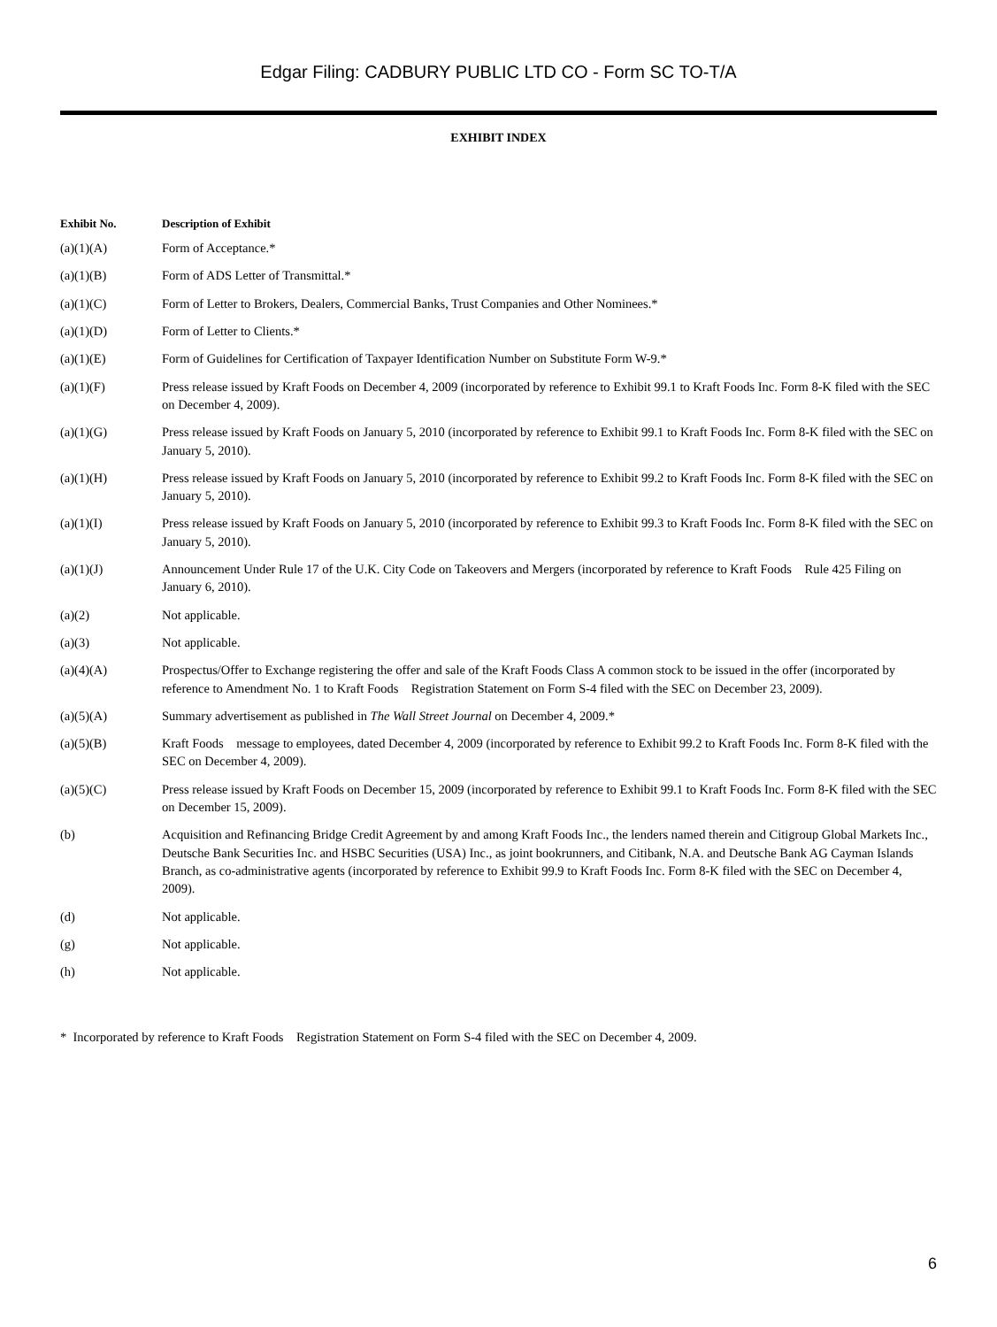Edgar Filing: CADBURY PUBLIC LTD CO - Form SC TO-T/A
EXHIBIT INDEX
| Exhibit No. | Description of Exhibit |
| --- | --- |
| (a)(1)(A) | Form of Acceptance.* |
| (a)(1)(B) | Form of ADS Letter of Transmittal.* |
| (a)(1)(C) | Form of Letter to Brokers, Dealers, Commercial Banks, Trust Companies and Other Nominees.* |
| (a)(1)(D) | Form of Letter to Clients.* |
| (a)(1)(E) | Form of Guidelines for Certification of Taxpayer Identification Number on Substitute Form W-9.* |
| (a)(1)(F) | Press release issued by Kraft Foods on December 4, 2009 (incorporated by reference to Exhibit 99.1 to Kraft Foods Inc. Form 8-K filed with the SEC on December 4, 2009). |
| (a)(1)(G) | Press release issued by Kraft Foods on January 5, 2010 (incorporated by reference to Exhibit 99.1 to Kraft Foods Inc. Form 8-K filed with the SEC on January 5, 2010). |
| (a)(1)(H) | Press release issued by Kraft Foods on January 5, 2010 (incorporated by reference to Exhibit 99.2 to Kraft Foods Inc. Form 8-K filed with the SEC on January 5, 2010). |
| (a)(1)(I) | Press release issued by Kraft Foods on January 5, 2010 (incorporated by reference to Exhibit 99.3 to Kraft Foods Inc. Form 8-K filed with the SEC on January 5, 2010). |
| (a)(1)(J) | Announcement Under Rule 17 of the U.K. City Code on Takeovers and Mergers (incorporated by reference to Kraft Foods Rule 425 Filing on January 6, 2010). |
| (a)(2) | Not applicable. |
| (a)(3) | Not applicable. |
| (a)(4)(A) | Prospectus/Offer to Exchange registering the offer and sale of the Kraft Foods Class A common stock to be issued in the offer (incorporated by reference to Amendment No. 1 to Kraft Foods Registration Statement on Form S-4 filed with the SEC on December 23, 2009). |
| (a)(5)(A) | Summary advertisement as published in The Wall Street Journal on December 4, 2009.* |
| (a)(5)(B) | Kraft Foods message to employees, dated December 4, 2009 (incorporated by reference to Exhibit 99.2 to Kraft Foods Inc. Form 8-K filed with the SEC on December 4, 2009). |
| (a)(5)(C) | Press release issued by Kraft Foods on December 15, 2009 (incorporated by reference to Exhibit 99.1 to Kraft Foods Inc. Form 8-K filed with the SEC on December 15, 2009). |
| (b) | Acquisition and Refinancing Bridge Credit Agreement by and among Kraft Foods Inc., the lenders named therein and Citigroup Global Markets Inc., Deutsche Bank Securities Inc. and HSBC Securities (USA) Inc., as joint bookrunners, and Citibank, N.A. and Deutsche Bank AG Cayman Islands Branch, as co-administrative agents (incorporated by reference to Exhibit 99.9 to Kraft Foods Inc. Form 8-K filed with the SEC on December 4, 2009). |
| (d) | Not applicable. |
| (g) | Not applicable. |
| (h) | Not applicable. |
* Incorporated by reference to Kraft Foods Registration Statement on Form S-4 filed with the SEC on December 4, 2009.
6